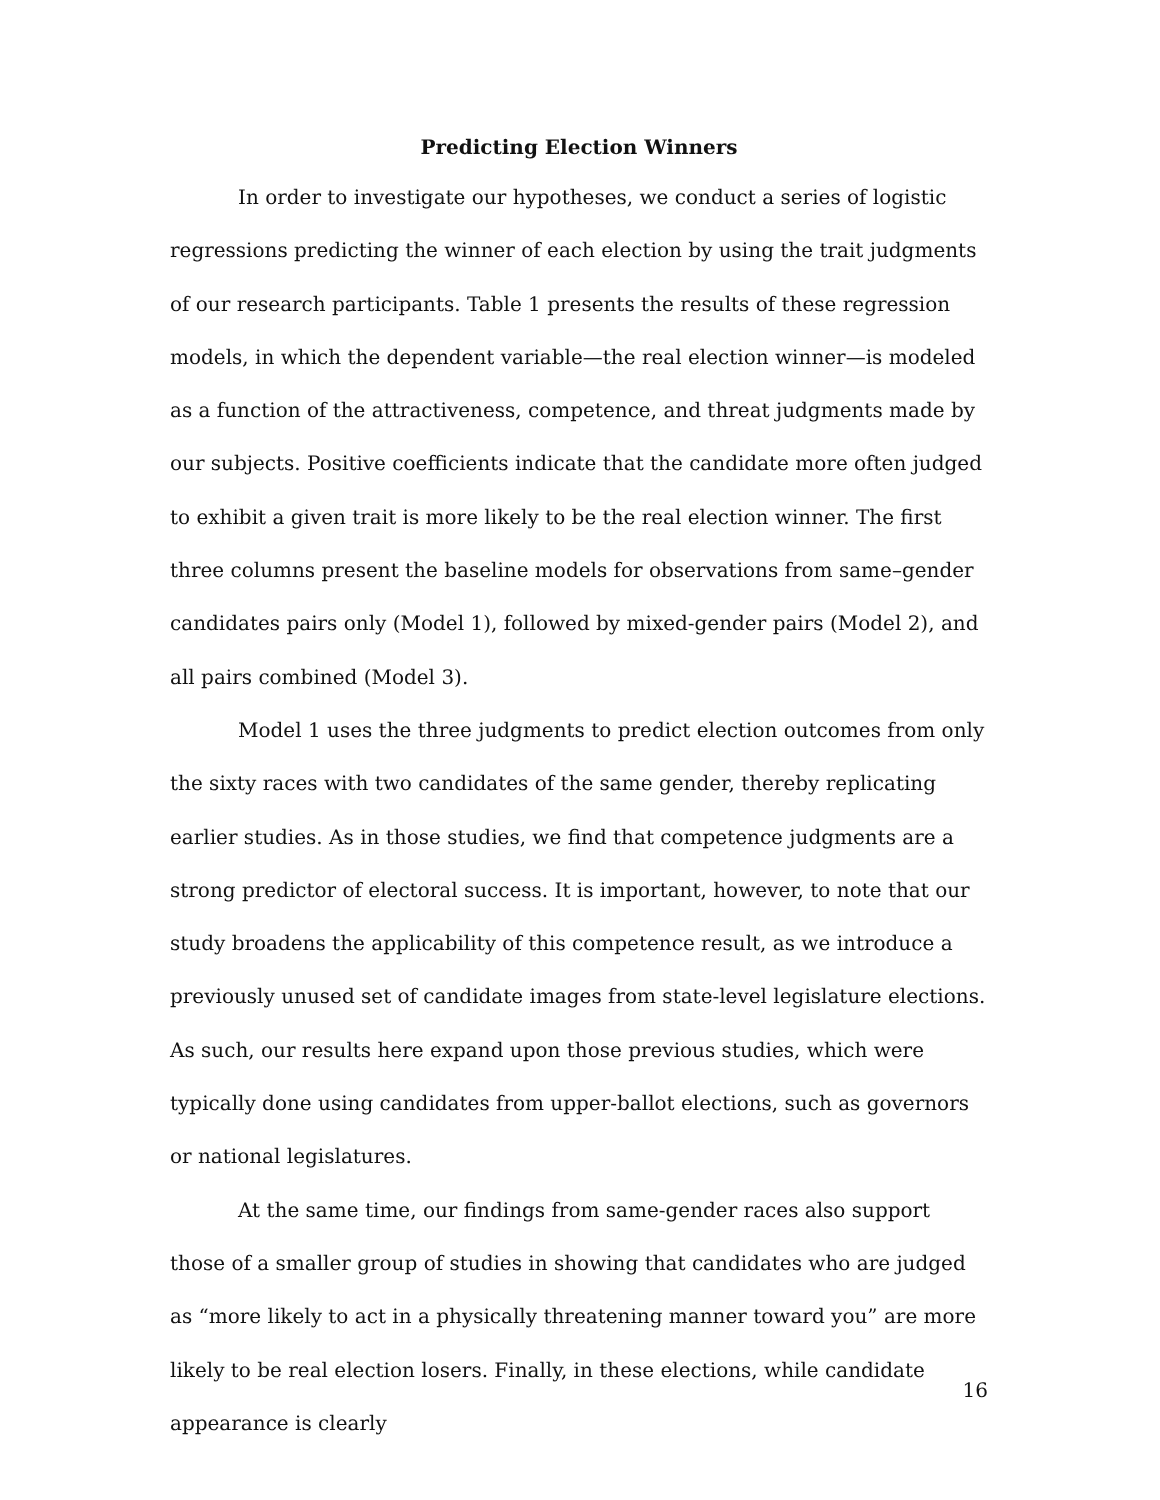Predicting Election Winners
In order to investigate our hypotheses, we conduct a series of logistic regressions predicting the winner of each election by using the trait judgments of our research participants. Table 1 presents the results of these regression models, in which the dependent variable—the real election winner—is modeled as a function of the attractiveness, competence, and threat judgments made by our subjects. Positive coefficients indicate that the candidate more often judged to exhibit a given trait is more likely to be the real election winner. The first three columns present the baseline models for observations from same–gender candidates pairs only (Model 1), followed by mixed-gender pairs (Model 2), and all pairs combined (Model 3).
Model 1 uses the three judgments to predict election outcomes from only the sixty races with two candidates of the same gender, thereby replicating earlier studies. As in those studies, we find that competence judgments are a strong predictor of electoral success. It is important, however, to note that our study broadens the applicability of this competence result, as we introduce a previously unused set of candidate images from state-level legislature elections. As such, our results here expand upon those previous studies, which were typically done using candidates from upper-ballot elections, such as governors or national legislatures.
At the same time, our findings from same-gender races also support those of a smaller group of studies in showing that candidates who are judged as “more likely to act in a physically threatening manner toward you” are more likely to be real election losers. Finally, in these elections, while candidate appearance is clearly
16